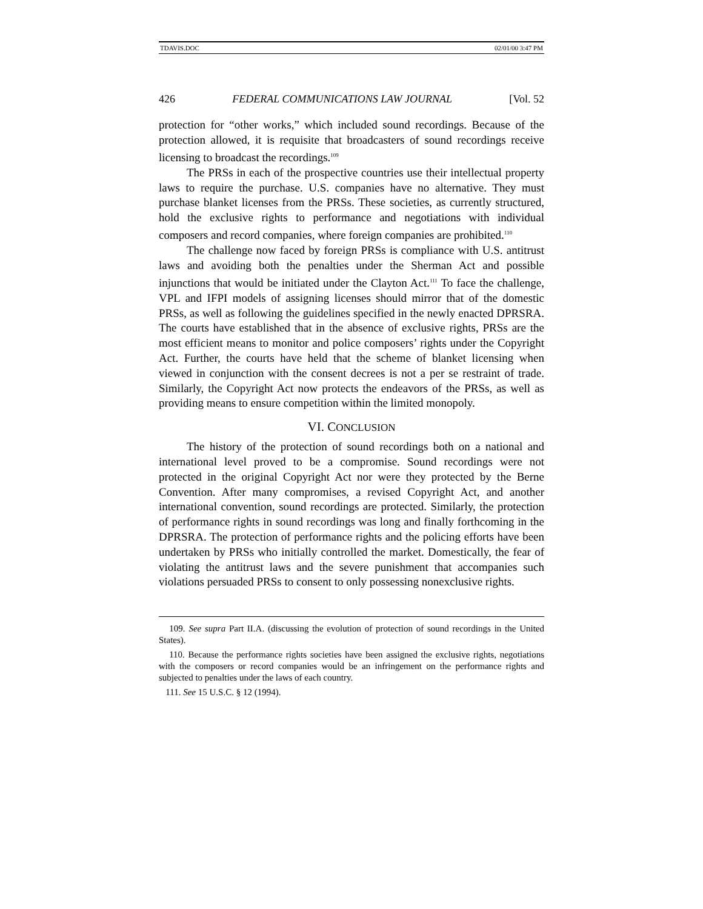TDAVIS.DOC 02/01/00 3:47 PM
426 FEDERAL COMMUNICATIONS LAW JOURNAL [Vol. 52
protection for “other works,” which included sound recordings. Because of the protection allowed, it is requisite that broadcasters of sound recordings receive licensing to broadcast the recordings.<sup>109</sup>
The PRSs in each of the prospective countries use their intellectual property laws to require the purchase. U.S. companies have no alternative. They must purchase blanket licenses from the PRSs. These societies, as currently structured, hold the exclusive rights to performance and negotiations with individual composers and record companies, where foreign companies are prohibited.<sup>110</sup>
The challenge now faced by foreign PRSs is compliance with U.S. antitrust laws and avoiding both the penalties under the Sherman Act and possible injunctions that would be initiated under the Clayton Act.<sup>111</sup> To face the challenge, VPL and IFPI models of assigning licenses should mirror that of the domestic PRSs, as well as following the guidelines specified in the newly enacted DPRSRA. The courts have established that in the absence of exclusive rights, PRSs are the most efficient means to monitor and police composers’ rights under the Copyright Act. Further, the courts have held that the scheme of blanket licensing when viewed in conjunction with the consent decrees is not a per se restraint of trade. Similarly, the Copyright Act now protects the endeavors of the PRSs, as well as providing means to ensure competition within the limited monopoly.
VI. CONCLUSION
The history of the protection of sound recordings both on a national and international level proved to be a compromise. Sound recordings were not protected in the original Copyright Act nor were they protected by the Berne Convention. After many compromises, a revised Copyright Act, and another international convention, sound recordings are protected. Similarly, the protection of performance rights in sound recordings was long and finally forthcoming in the DPRSRA. The protection of performance rights and the policing efforts have been undertaken by PRSs who initially controlled the market. Domestically, the fear of violating the antitrust laws and the severe punishment that accompanies such violations persuaded PRSs to consent to only possessing nonexclusive rights.
109. See supra Part II.A. (discussing the evolution of protection of sound recordings in the United States).
110. Because the performance rights societies have been assigned the exclusive rights, negotiations with the composers or record companies would be an infringement on the performance rights and subjected to penalties under the laws of each country.
111. See 15 U.S.C. § 12 (1994).